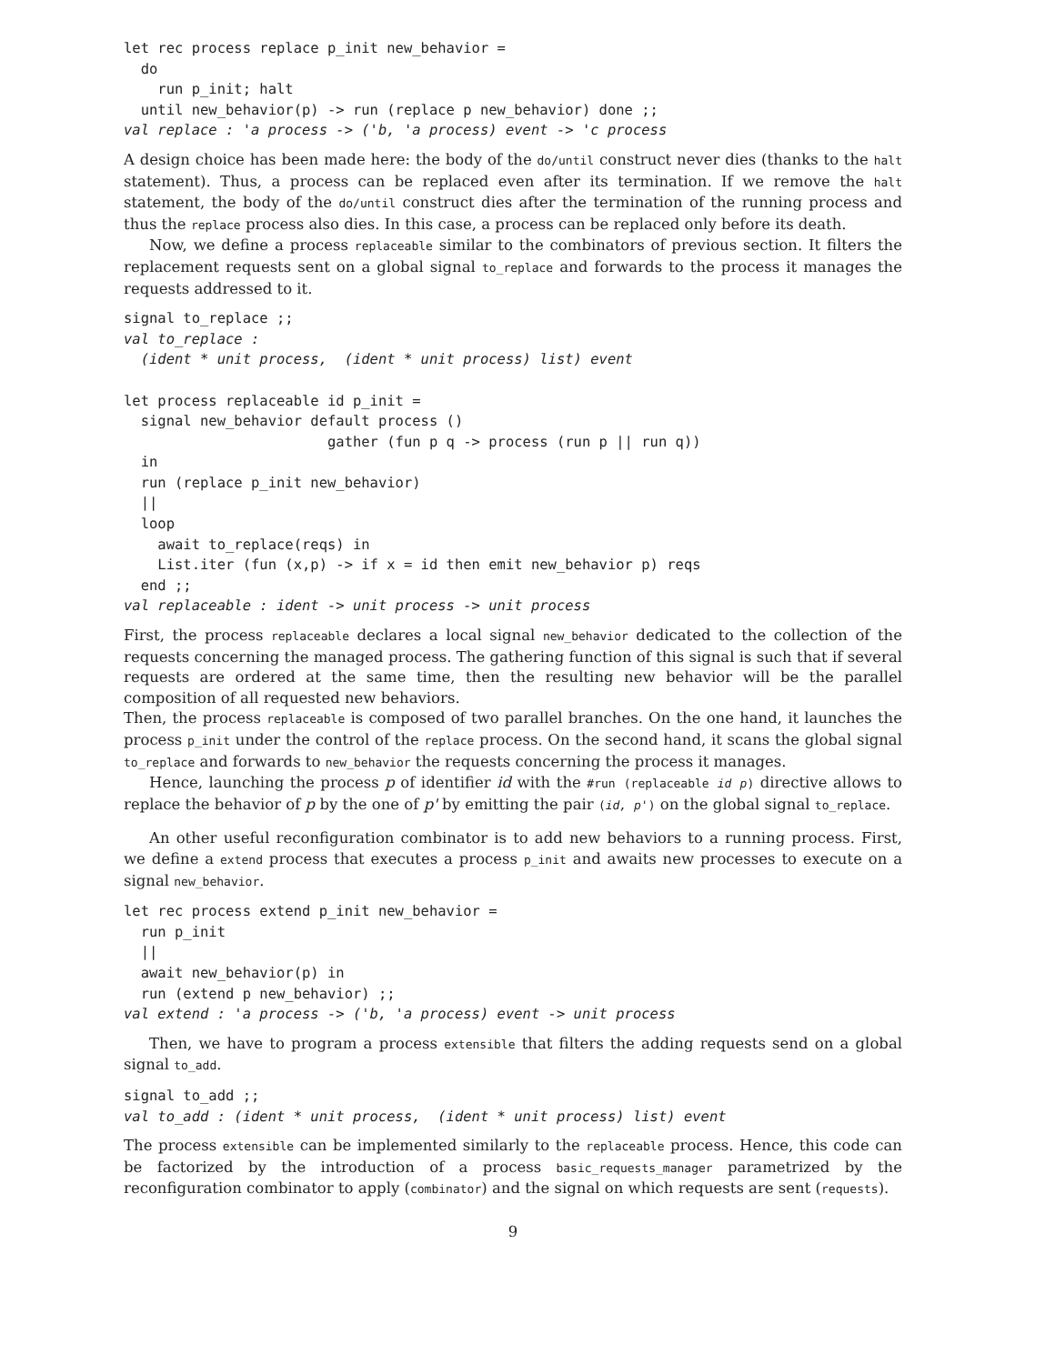let rec process replace p_init new_behavior =
  do
    run p_init; halt
  until new_behavior(p) -> run (replace p new_behavior) done ;;
val replace : 'a process -> ('b, 'a process) event -> 'c process
A design choice has been made here: the body of the do/until construct never dies (thanks to the halt statement). Thus, a process can be replaced even after its termination. If we remove the halt statement, the body of the do/until construct dies after the termination of the running process and thus the replace process also dies. In this case, a process can be replaced only before its death.
Now, we define a process replaceable similar to the combinators of previous section. It filters the replacement requests sent on a global signal to_replace and forwards to the process it manages the requests addressed to it.
signal to_replace ;;
val to_replace :
  (ident * unit process,  (ident * unit process) list) event

let process replaceable id p_init =
  signal new_behavior default process ()
                        gather (fun p q -> process (run p || run q))
  in
  run (replace p_init new_behavior)
  ||
  loop
    await to_replace(reqs) in
    List.iter (fun (x,p) -> if x = id then emit new_behavior p) reqs
  end ;;
val replaceable : ident -> unit process -> unit process
First, the process replaceable declares a local signal new_behavior dedicated to the collection of the requests concerning the managed process. The gathering function of this signal is such that if several requests are ordered at the same time, then the resulting new behavior will be the parallel composition of all requested new behaviors.
Then, the process replaceable is composed of two parallel branches. On the one hand, it launches the process p_init under the control of the replace process. On the second hand, it scans the global signal to_replace and forwards to new_behavior the requests concerning the process it manages.
Hence, launching the process p of identifier id with the #run (replaceable id p) directive allows to replace the behavior of p by the one of p' by emitting the pair (id, p') on the global signal to_replace.
An other useful reconfiguration combinator is to add new behaviors to a running process. First, we define a extend process that executes a process p_init and awaits new processes to execute on a signal new_behavior.
let rec process extend p_init new_behavior =
  run p_init
  ||
  await new_behavior(p) in
  run (extend p new_behavior) ;;
val extend : 'a process -> ('b, 'a process) event -> unit process
Then, we have to program a process extensible that filters the adding requests send on a global signal to_add.
signal to_add ;;
val to_add : (ident * unit process,  (ident * unit process) list) event
The process extensible can be implemented similarly to the replaceable process. Hence, this code can be factorized by the introduction of a process basic_requests_manager parametrized by the reconfiguration combinator to apply (combinator) and the signal on which requests are sent (requests).
9